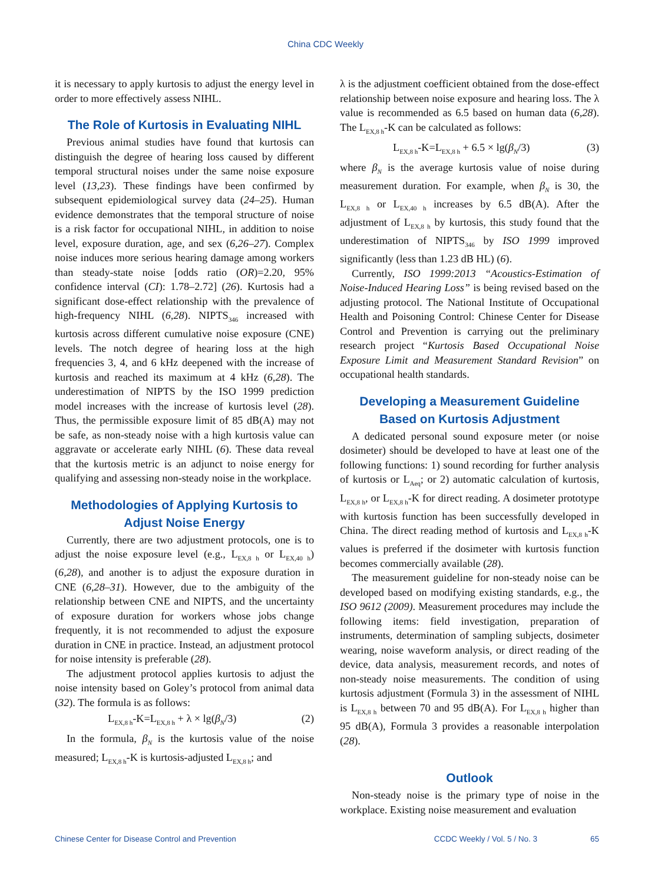China CDC Weekly
it is necessary to apply kurtosis to adjust the energy level in order to more effectively assess NIHL.
The Role of Kurtosis in Evaluating NIHL
Previous animal studies have found that kurtosis can distinguish the degree of hearing loss caused by different temporal structural noises under the same noise exposure level (13,23). These findings have been confirmed by subsequent epidemiological survey data (24–25). Human evidence demonstrates that the temporal structure of noise is a risk factor for occupational NIHL, in addition to noise level, exposure duration, age, and sex (6,26–27). Complex noise induces more serious hearing damage among workers than steady-state noise [odds ratio (OR)=2.20, 95% confidence interval (CI): 1.78–2.72] (26). Kurtosis had a significant dose-effect relationship with the prevalence of high-frequency NIHL (6,28). NIPTS<sub>346</sub> increased with kurtosis across different cumulative noise exposure (CNE) levels. The notch degree of hearing loss at the high frequencies 3, 4, and 6 kHz deepened with the increase of kurtosis and reached its maximum at 4 kHz (6,28). The underestimation of NIPTS by the ISO 1999 prediction model increases with the increase of kurtosis level (28). Thus, the permissible exposure limit of 85 dB(A) may not be safe, as non-steady noise with a high kurtosis value can aggravate or accelerate early NIHL (6). These data reveal that the kurtosis metric is an adjunct to noise energy for qualifying and assessing non-steady noise in the workplace.
Methodologies of Applying Kurtosis to Adjust Noise Energy
Currently, there are two adjustment protocols, one is to adjust the noise exposure level (e.g., L<sub>EX,8 h</sub> or L<sub>EX,40 h</sub>) (6,28), and another is to adjust the exposure duration in CNE (6,28–31). However, due to the ambiguity of the relationship between CNE and NIPTS, and the uncertainty of exposure duration for workers whose jobs change frequently, it is not recommended to adjust the exposure duration in CNE in practice. Instead, an adjustment protocol for noise intensity is preferable (28).
The adjustment protocol applies kurtosis to adjust the noise intensity based on Goley’s protocol from animal data (32). The formula is as follows:
L<sub>EX,8 h</sub>-K=L<sub>EX,8 h</sub> + λ × lg(β<sub>N</sub>/3) (2)
In the formula, β<sub>N</sub> is the kurtosis value of the noise measured; L<sub>EX,8 h</sub>-K is kurtosis-adjusted L<sub>EX,8 h</sub>; and
λ is the adjustment coefficient obtained from the dose-effect relationship between noise exposure and hearing loss. The λ value is recommended as 6.5 based on human data (6,28). The L<sub>EX,8 h</sub>-K can be calculated as follows:
L<sub>EX,8 h</sub>-K=L<sub>EX,8 h</sub> + 6.5 × lg(β<sub>N</sub>/3) (3)
where β<sub>N</sub> is the average kurtosis value of noise during measurement duration. For example, when β<sub>N</sub> is 30, the L<sub>EX,8 h</sub> or L<sub>EX,40 h</sub> increases by 6.5 dB(A). After the adjustment of L<sub>EX,8 h</sub> by kurtosis, this study found that the underestimation of NIPTS<sub>346</sub> by ISO 1999 improved significantly (less than 1.23 dB HL) (6).
Currently, ISO 1999:2013 “Acoustics-Estimation of Noise-Induced Hearing Loss” is being revised based on the adjusting protocol. The National Institute of Occupational Health and Poisoning Control: Chinese Center for Disease Control and Prevention is carrying out the preliminary research project “Kurtosis Based Occupational Noise Exposure Limit and Measurement Standard Revision” on occupational health standards.
Developing a Measurement Guideline Based on Kurtosis Adjustment
A dedicated personal sound exposure meter (or noise dosimeter) should be developed to have at least one of the following functions: 1) sound recording for further analysis of kurtosis or L<sub>Aeq</sub>; or 2) automatic calculation of kurtosis, L<sub>EX,8 h</sub>, or L<sub>EX,8 h</sub>-K for direct reading. A dosimeter prototype with kurtosis function has been successfully developed in China. The direct reading method of kurtosis and L<sub>EX,8 h</sub>-K values is preferred if the dosimeter with kurtosis function becomes commercially available (28).
The measurement guideline for non-steady noise can be developed based on modifying existing standards, e.g., the ISO 9612 (2009). Measurement procedures may include the following items: field investigation, preparation of instruments, determination of sampling subjects, dosimeter wearing, noise waveform analysis, or direct reading of the device, data analysis, measurement records, and notes of non-steady noise measurements. The condition of using kurtosis adjustment (Formula 3) in the assessment of NIHL is L<sub>EX,8 h</sub> between 70 and 95 dB(A). For L<sub>EX,8 h</sub> higher than 95 dB(A), Formula 3 provides a reasonable interpolation (28).
Outlook
Non-steady noise is the primary type of noise in the workplace. Existing noise measurement and evaluation
Chinese Center for Disease Control and Prevention CCDC Weekly / Vol. 5 / No. 3 65